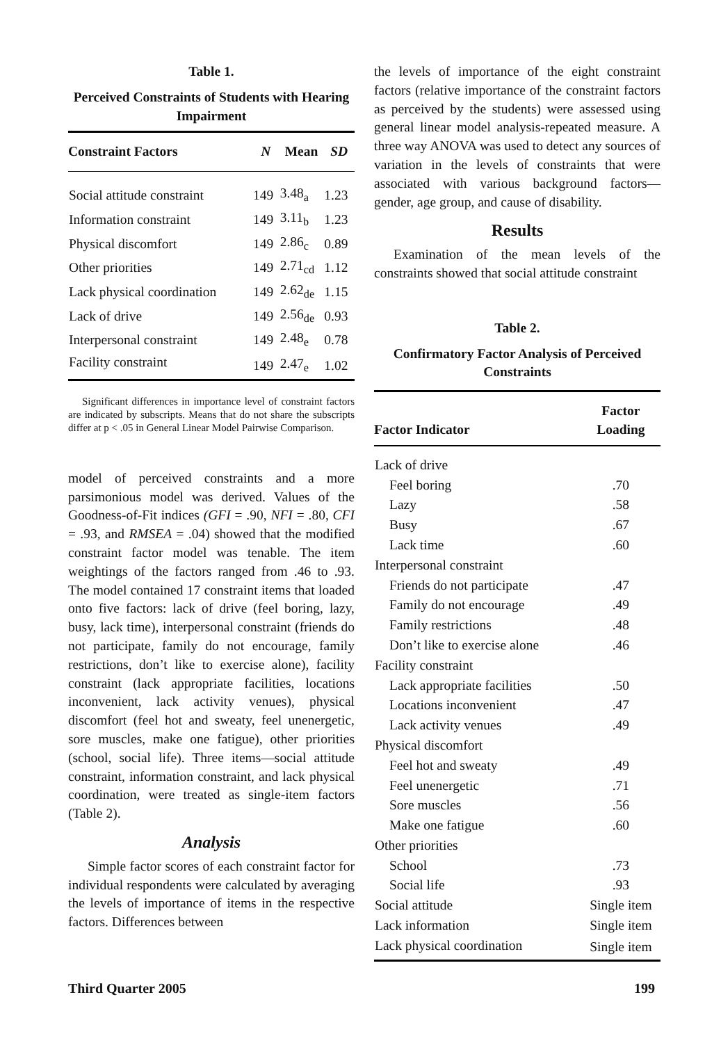Table 1.
Perceived Constraints of Students with Hearing Impairment
| Constraint Factors | N | Mean | SD |
| --- | --- | --- | --- |
| Social attitude constraint | 149 | 3.48<sub>a</sub> | 1.23 |
| Information constraint | 149 | 3.11<sub>b</sub> | 1.23 |
| Physical discomfort | 149 | 2.86<sub>c</sub> | 0.89 |
| Other priorities | 149 | 2.71<sub>cd</sub> | 1.12 |
| Lack physical coordination | 149 | 2.62<sub>de</sub> | 1.15 |
| Lack of drive | 149 | 2.56<sub>de</sub> | 0.93 |
| Interpersonal constraint | 149 | 2.48<sub>e</sub> | 0.78 |
| Facility constraint | 149 | 2.47<sub>e</sub> | 1.02 |
Significant differences in importance level of constraint factors are indicated by subscripts. Means that do not share the subscripts differ at p < .05 in General Linear Model Pairwise Comparison.
model of perceived constraints and a more parsimonious model was derived. Values of the Goodness-of-Fit indices (GFI = .90, NFI = .80, CFI = .93, and RMSEA = .04) showed that the modified constraint factor model was tenable. The item weightings of the factors ranged from .46 to .93. The model contained 17 constraint items that loaded onto five factors: lack of drive (feel boring, lazy, busy, lack time), interpersonal constraint (friends do not participate, family do not encourage, family restrictions, don’t like to exercise alone), facility constraint (lack appropriate facilities, locations inconvenient, lack activity venues), physical discomfort (feel hot and sweaty, feel unenergetic, sore muscles, make one fatigue), other priorities (school, social life). Three items—social attitude constraint, information constraint, and lack physical coordination, were treated as single-item factors (Table 2).
Analysis
Simple factor scores of each constraint factor for individual respondents were calculated by averaging the levels of importance of items in the respective factors. Differences between
the levels of importance of the eight constraint factors (relative importance of the constraint factors as perceived by the students) were assessed using general linear model analysis-repeated measure. A three way ANOVA was used to detect any sources of variation in the levels of constraints that were associated with various background factors—gender, age group, and cause of disability.
Results
Examination of the mean levels of the constraints showed that social attitude constraint
Table 2.
Confirmatory Factor Analysis of Perceived Constraints
| Factor Indicator | Factor Loading |
| --- | --- |
| Lack of drive | |
| Feel boring | .70 |
| Lazy | .58 |
| Busy | .67 |
| Lack time | .60 |
| Interpersonal constraint | |
| Friends do not participate | .47 |
| Family do not encourage | .49 |
| Family restrictions | .48 |
| Don’t like to exercise alone | .46 |
| Facility constraint | |
| Lack appropriate facilities | .50 |
| Locations inconvenient | .47 |
| Lack activity venues | .49 |
| Physical discomfort | |
| Feel hot and sweaty | .49 |
| Feel unenergetic | .71 |
| Sore muscles | .56 |
| Make one fatigue | .60 |
| Other priorities | |
| School | .73 |
| Social life | .93 |
| Social attitude | Single item |
| Lack information | Single item |
| Lack physical coordination | Single item |
Third Quarter 2005 199